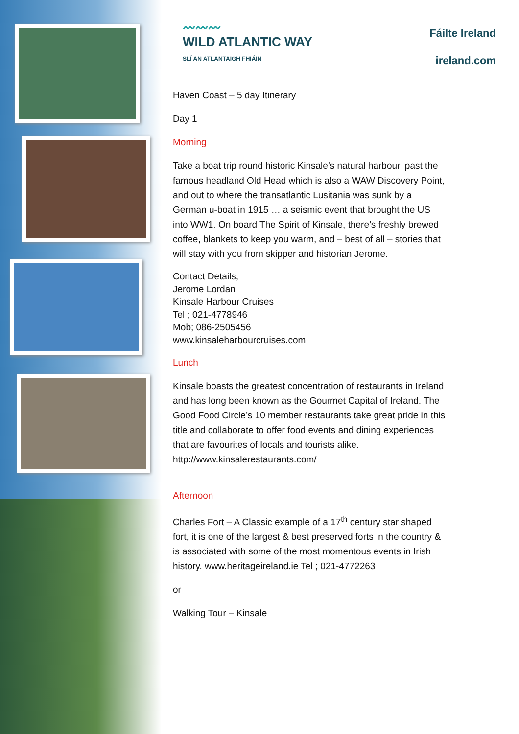〰〰〰
WILD ATLANTIC WAY
SLÍ AN ATLANTAIGH FHIÁIN
Fáilte Ireland
ireland.com
Haven Coast – 5 day Itinerary
Day 1
Morning
Take a boat trip round historic Kinsale’s natural harbour, past the famous headland Old Head which is also a WAW Discovery Point, and out to where the transatlantic Lusitania was sunk by a German u-boat in 1915 … a seismic event that brought the US into WW1. On board The Spirit of Kinsale, there’s freshly brewed coffee, blankets to keep you warm, and – best of all – stories that will stay with you from skipper and historian Jerome.
Contact Details;
Jerome Lordan
Kinsale Harbour Cruises
Tel ; 021-4778946
Mob; 086-2505456
www.kinsaleharbourcruises.com
Lunch
Kinsale boasts the greatest concentration of restaurants in Ireland and has long been known as the Gourmet Capital of Ireland. The Good Food Circle’s 10 member restaurants take great pride in this title and collaborate to offer food events and dining experiences that are favourites of locals and tourists alike. http://www.kinsalerestaurants.com/
Afternoon
Charles Fort – A Classic example of a 17<sup>th</sup> century star shaped fort, it is one of the largest & best preserved forts in the country & is associated with some of the most momentous events in Irish history. www.heritageireland.ie Tel ; 021-4772263
or
Walking Tour – Kinsale